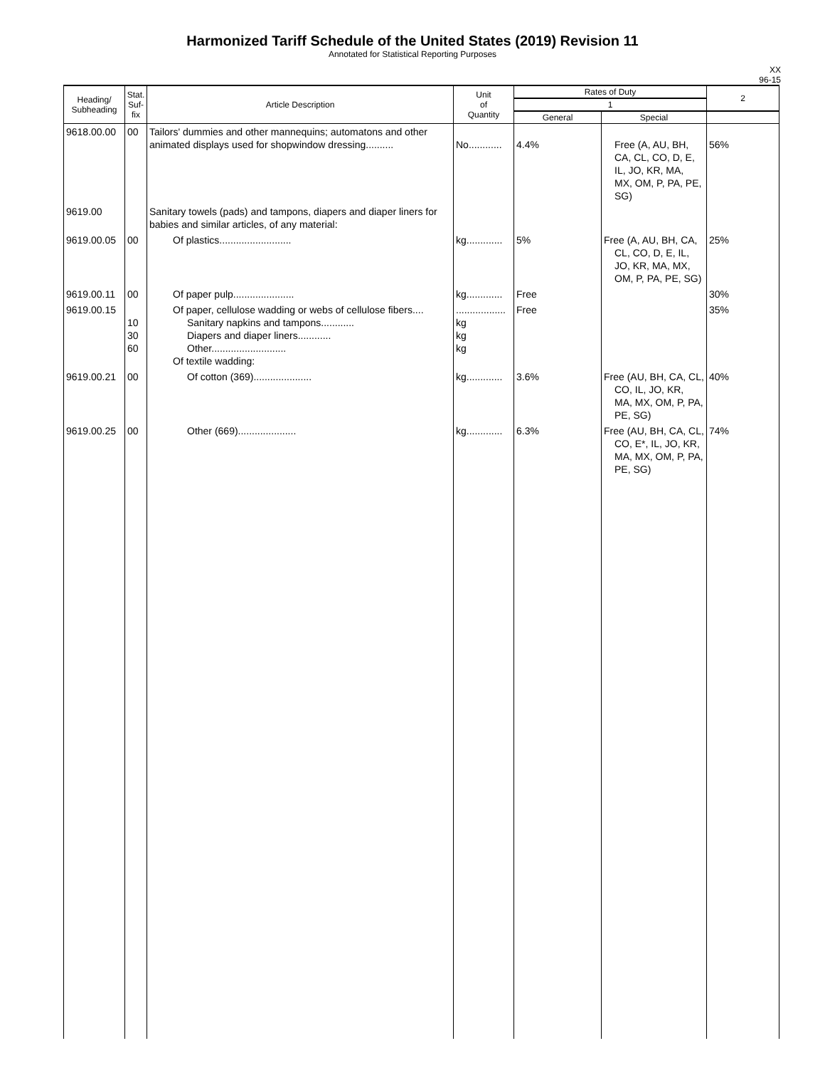Harmonized Tariff Schedule of the United States (2019) Revision 11
Annotated for Statistical Reporting Purposes
XX
96-15
| Heading/ Subheading | Stat. Suf- fix | Article Description | Unit of Quantity | Rates of Duty | | 2 |
| --- | --- | --- | --- | --- | --- | --- |
| | | | | 1 | | |
| | | | | General | Special | |
| 9618.00.00 | 00 | Tailors' dummies and other mannequins; automatons and other animated displays used for shopwindow dressing.......... | No............ | 4.4% | Free (A, AU, BH, CA, CL, CO, D, E, IL, JO, KR, MA, MX, OM, P, PA, PE, SG) | 56% |
| 9619.00 | | Sanitary towels (pads) and tampons, diapers and diaper liners for babies and similar articles, of any material: | | | | |
| 9619.00.05 | 00 | Of plastics.......................... | kg............. | 5% | Free (A, AU, BH, CA, CL, CO, D, E, IL, JO, KR, MA, MX, OM, P, PA, PE, SG) | 25% |
| 9619.00.11 | 00 | Of paper pulp...................... | kg............. | Free | | 30% |
| 9619.00.15 | 10 30 60 | Of paper, cellulose wadding or webs of cellulose fibers.... Sanitary napkins and tampons............ Diapers and diaper liners............ Other........................... Of textile wadding: | .................. kg kg kg | Free | | 35% |
| 9619.00.21 | 00 | Of cotton (369)..................... | kg............. | 3.6% | Free (AU, BH, CA, CL, CO, IL, JO, KR, MA, MX, OM, P, PA, PE, SG) | 40% |
| 9619.00.25 | 00 | Other (669)..................... | kg............. | 6.3% | Free (AU, BH, CA, CL, CO, E*, IL, JO, KR, MA, MX, OM, P, PA, PE, SG) | 74% |